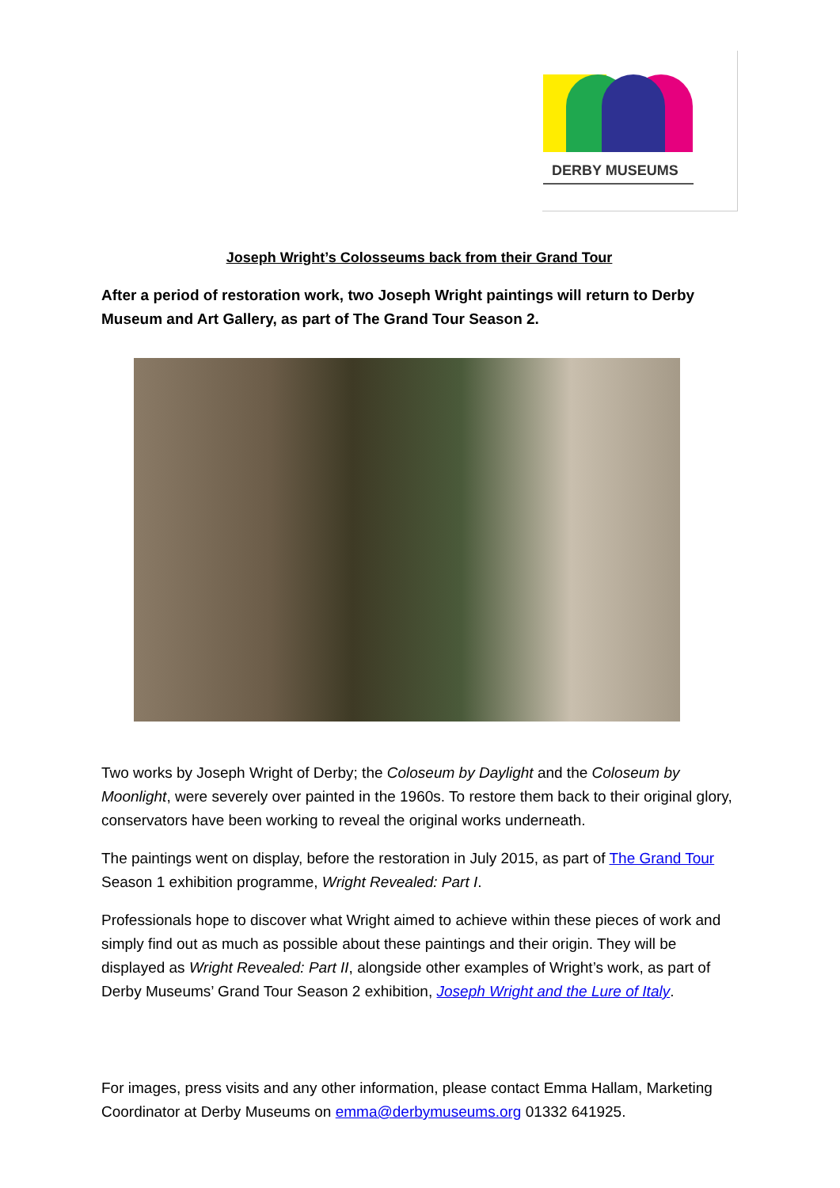DERBY MUSEUMS
Joseph Wright’s Colosseums back from their Grand Tour
After a period of restoration work, two Joseph Wright paintings will return to Derby Museum and Art Gallery, as part of The Grand Tour Season 2.
Two works by Joseph Wright of Derby; the Coloseum by Daylight and the Coloseum by Moonlight, were severely over painted in the 1960s. To restore them back to their original glory, conservators have been working to reveal the original works underneath.
The paintings went on display, before the restoration in July 2015, as part of The Grand Tour Season 1 exhibition programme, Wright Revealed: Part I.
Professionals hope to discover what Wright aimed to achieve within these pieces of work and simply find out as much as possible about these paintings and their origin. They will be displayed as Wright Revealed: Part II, alongside other examples of Wright’s work, as part of Derby Museums’ Grand Tour Season 2 exhibition, Joseph Wright and the Lure of Italy.
For images, press visits and any other information, please contact Emma Hallam, Marketing Coordinator at Derby Museums on emma@derbymuseums.org 01332 641925.